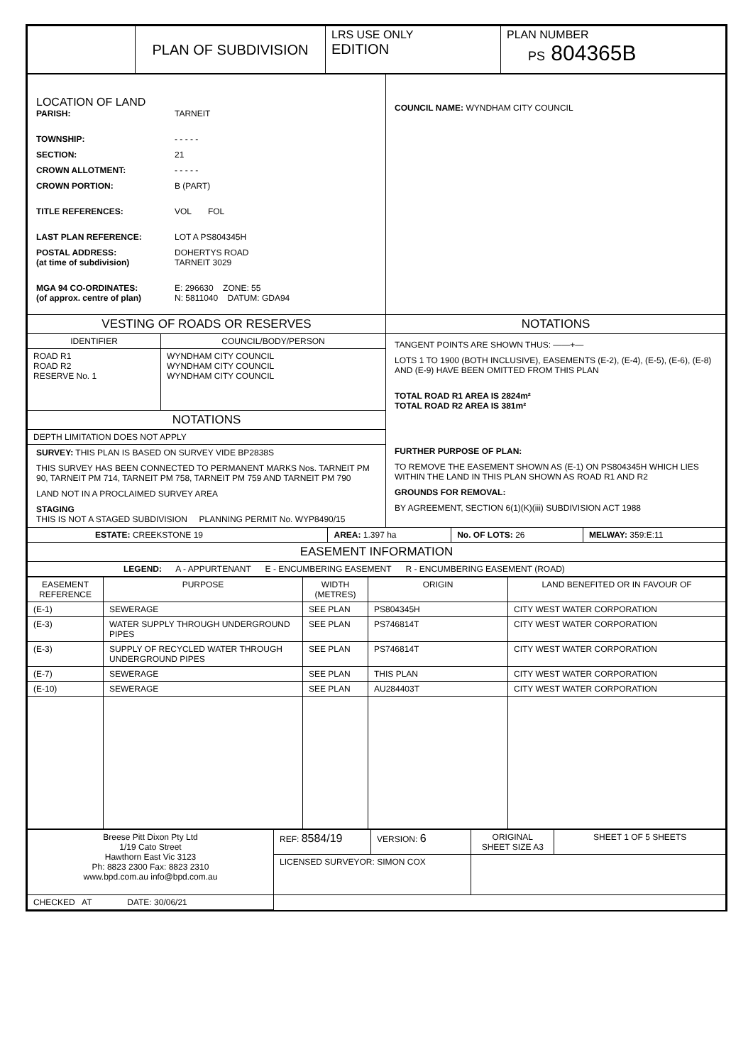| | PLAN OF SUBDIVISION | LRS USE ONLY EDITION | PLAN NUMBER PS 804365B |
| LOCATION OF LAND PARISH: TARNEIT TOWNSHIP: - - - - - SECTION: 21 CROWN ALLOTMENT: - - - - - CROWN PORTION: B (PART) TITLE REFERENCES: VOL FOL LAST PLAN REFERENCE: LOT A PS804345H POSTAL ADDRESS: (at time of subdivision) DOHERTYS ROAD TARNEIT 3029 MGA 94 CO-ORDINATES: (of approx. centre of plan) E: 296630 ZONE: 55 N: 5811040 DATUM: GDA94 | COUNCIL NAME: WYNDHAM CITY COUNCIL |
| VESTING OF ROADS OR RESERVES | NOTATIONS |
| / IDENTIFIER / COUNCIL/BODY/PERSON / / ROAD R1 ROAD R2 RESERVE No. 1 / WYNDHAM CITY COUNCIL WYNDHAM CITY COUNCIL WYNDHAM CITY COUNCIL / / NOTATIONS / / / DEPTH LIMITATION DOES NOT APPLY / / / SURVEY: THIS PLAN IS BASED ON SURVEY VIDE BP2838S THIS SURVEY HAS BEEN CONNECTED TO PERMANENT MARKS Nos. TARNEIT PM 90, TARNEIT PM 714, TARNEIT PM 758, TARNEIT PM 759 AND TARNEIT PM 790 LAND NOT IN A PROCLAIMED SURVEY AREA STAGING THIS IS NOT A STAGED SUBDIVISION PLANNING PERMIT No. WYP8490/15 / / | TANGENT POINTS ARE SHOWN THUS: ——+— LOTS 1 TO 1900 (BOTH INCLUSIVE), EASEMENTS (E-2), (E-4), (E-5), (E-6), (E-8) AND (E-9) HAVE BEEN OMITTED FROM THIS PLAN TOTAL ROAD R1 AREA IS 2824m² TOTAL ROAD R2 AREA IS 381m² FURTHER PURPOSE OF PLAN: TO REMOVE THE EASEMENT SHOWN AS (E-1) ON PS804345H WHICH LIES WITHIN THE LAND IN THIS PLAN SHOWN AS ROAD R1 AND R2 GROUNDS FOR REMOVAL: BY AGREEMENT, SECTION 6(1)(K)(iii) SUBDIVISION ACT 1988 |
| ESTATE: CREEKSTONE 19 | AREA: 1.397 ha | No. OF LOTS: 26 | MELWAY: 359:E:11 |
| EASEMENT INFORMATION | | | |
| LEGEND: A - APPURTENANT E - ENCUMBERING EASEMENT R - ENCUMBERING EASEMENT (ROAD) | | | |
| EASEMENT REFERENCE | PURPOSE | WIDTH (METRES) | ORIGIN | LAND BENEFITED OR IN FAVOUR OF |
| --- | --- | --- | --- | --- |
| (E-1) | SEWERAGE | SEE PLAN | PS804345H | CITY WEST WATER CORPORATION |
| (E-3) | WATER SUPPLY THROUGH UNDERGROUND PIPES | SEE PLAN | PS746814T | CITY WEST WATER CORPORATION |
| (E-3) | SUPPLY OF RECYCLED WATER THROUGH UNDERGROUND PIPES | SEE PLAN | PS746814T | CITY WEST WATER CORPORATION |
| (E-7) | SEWERAGE | SEE PLAN | THIS PLAN | CITY WEST WATER CORPORATION |
| (E-10) | SEWERAGE | SEE PLAN | AU284403T | CITY WEST WATER CORPORATION |
| Breese Pitt Dixon Pty Ltd 1/19 Cato Street Hawthorn East Vic 3123 Ph: 8823 2300 Fax: 8823 2310 www.bpd.com.au info@bpd.com.au | REF: 8584/19 | VERSION: 6 | ORIGINAL SHEET SIZE A3 | SHEET 1 OF 5 SHEETS |
| | LICENSED SURVEYOR: SIMON COX | | | |
| CHECKED AT DATE: 30/06/21 | | | | |